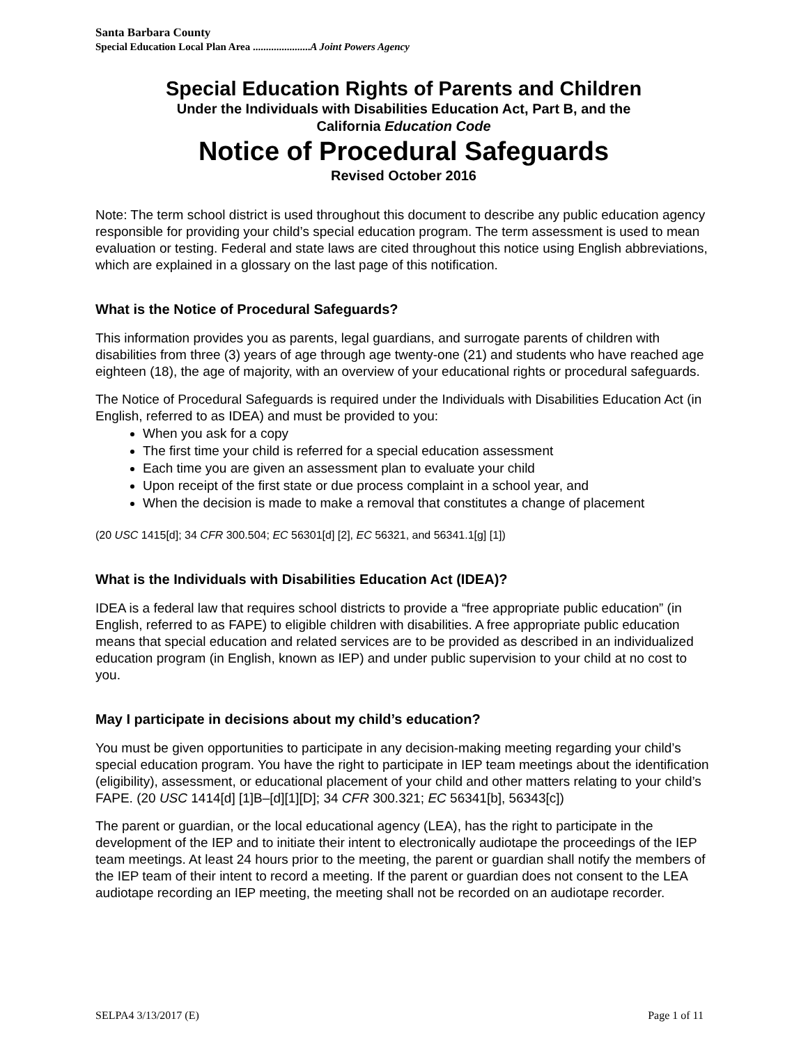Santa Barbara County
Special Education Local Plan Area ......................A Joint Powers Agency
Special Education Rights of Parents and Children
Under the Individuals with Disabilities Education Act, Part B, and the
California Education Code
Notice of Procedural Safeguards
Revised October 2016
Note: The term school district is used throughout this document to describe any public education agency responsible for providing your child’s special education program. The term assessment is used to mean evaluation or testing. Federal and state laws are cited throughout this notice using English abbreviations, which are explained in a glossary on the last page of this notification.
What is the Notice of Procedural Safeguards?
This information provides you as parents, legal guardians, and surrogate parents of children with disabilities from three (3) years of age through age twenty-one (21) and students who have reached age eighteen (18), the age of majority, with an overview of your educational rights or procedural safeguards.
The Notice of Procedural Safeguards is required under the Individuals with Disabilities Education Act (in English, referred to as IDEA) and must be provided to you:
When you ask for a copy
The first time your child is referred for a special education assessment
Each time you are given an assessment plan to evaluate your child
Upon receipt of the first state or due process complaint in a school year, and
When the decision is made to make a removal that constitutes a change of placement
(20 USC 1415[d]; 34 CFR 300.504; EC 56301[d] [2], EC 56321, and 56341.1[g] [1])
What is the Individuals with Disabilities Education Act (IDEA)?
IDEA is a federal law that requires school districts to provide a “free appropriate public education” (in English, referred to as FAPE) to eligible children with disabilities. A free appropriate public education means that special education and related services are to be provided as described in an individualized education program (in English, known as IEP) and under public supervision to your child at no cost to you.
May I participate in decisions about my child’s education?
You must be given opportunities to participate in any decision-making meeting regarding your child’s special education program. You have the right to participate in IEP team meetings about the identification (eligibility), assessment, or educational placement of your child and other matters relating to your child’s FAPE. (20 USC 1414[d] [1]B–[d][1][D]; 34 CFR 300.321; EC 56341[b], 56343[c])
The parent or guardian, or the local educational agency (LEA), has the right to participate in the development of the IEP and to initiate their intent to electronically audiotape the proceedings of the IEP team meetings. At least 24 hours prior to the meeting, the parent or guardian shall notify the members of the IEP team of their intent to record a meeting. If the parent or guardian does not consent to the LEA audiotape recording an IEP meeting, the meeting shall not be recorded on an audiotape recorder.
SELPA4 3/13/2017 (E) Page 1 of 11